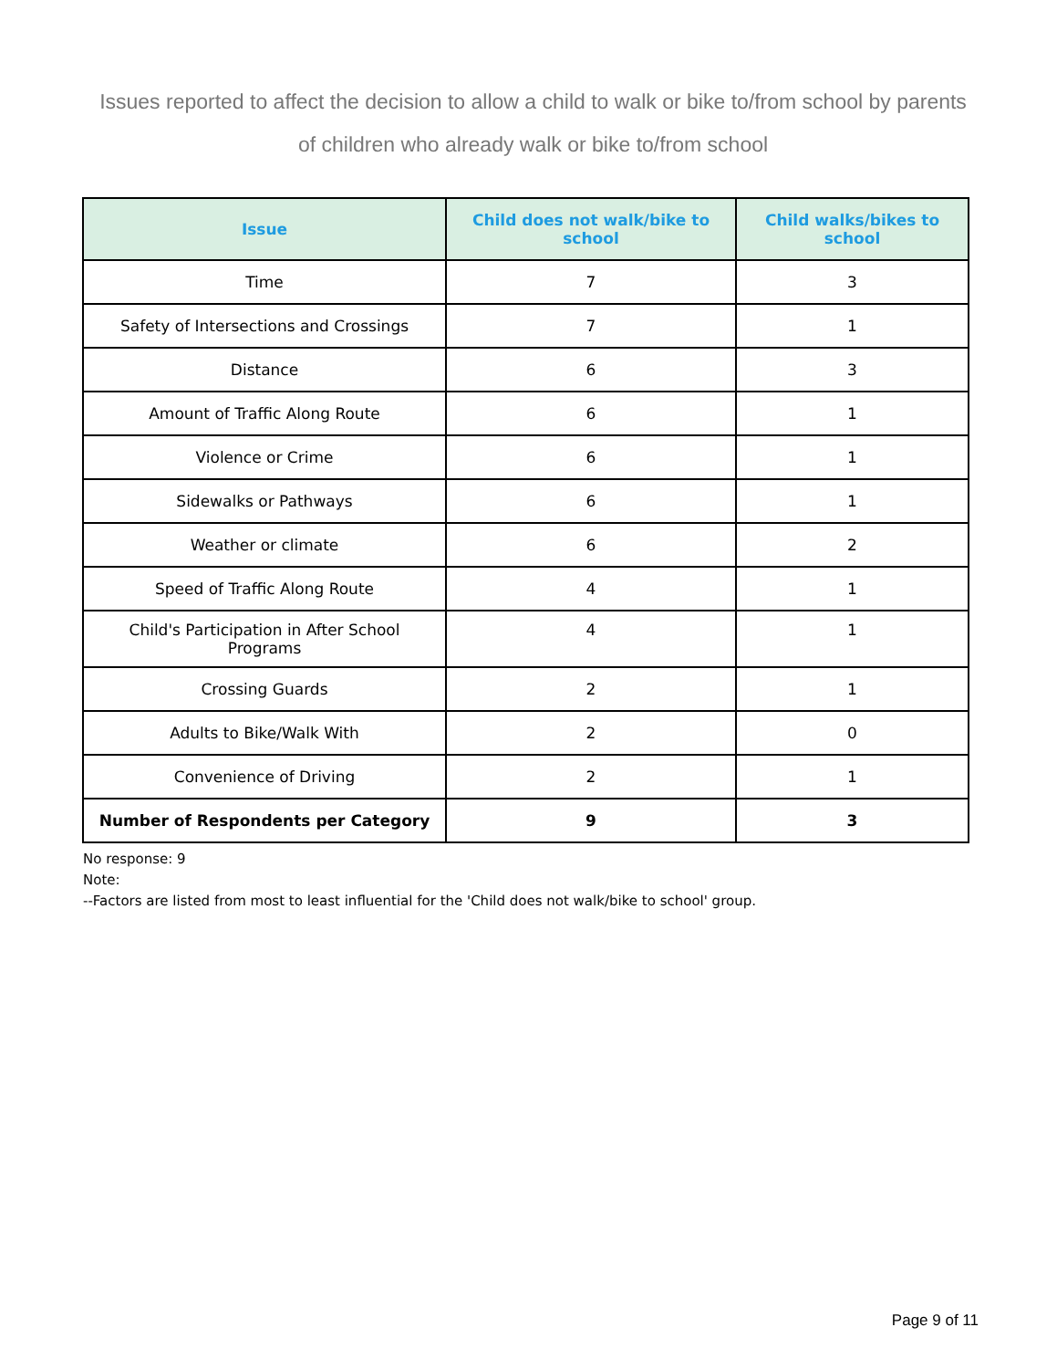Issues reported to affect the decision to allow a child to walk or bike to/from school by parents of children who already walk or bike to/from school
| Issue | Child does not walk/bike to school | Child walks/bikes to school |
| --- | --- | --- |
| Time | 7 | 3 |
| Safety of Intersections and Crossings | 7 | 1 |
| Distance | 6 | 3 |
| Amount of Traffic Along Route | 6 | 1 |
| Violence or Crime | 6 | 1 |
| Sidewalks or Pathways | 6 | 1 |
| Weather or climate | 6 | 2 |
| Speed of Traffic Along Route | 4 | 1 |
| Child's Participation in After School Programs | 4 | 1 |
| Crossing Guards | 2 | 1 |
| Adults to Bike/Walk With | 2 | 0 |
| Convenience of Driving | 2 | 1 |
| Number of Respondents per Category | 9 | 3 |
No response: 9
Note:
--Factors are listed from most to least influential for the 'Child does not walk/bike to school' group.
Page 9 of 11